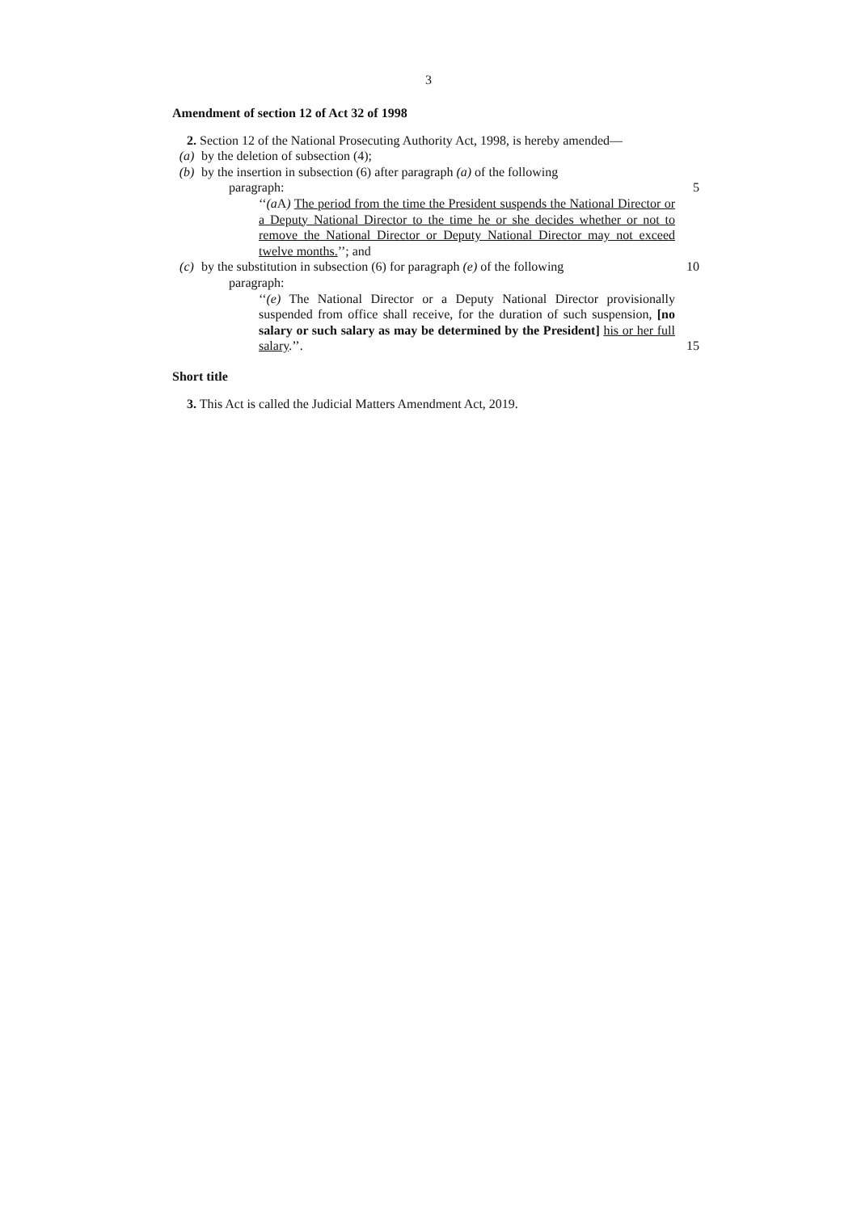3
Amendment of section 12 of Act 32 of 1998
2. Section 12 of the National Prosecuting Authority Act, 1998, is hereby amended—
(a) by the deletion of subsection (4);
(b) by the insertion in subsection (6) after paragraph (a) of the following
paragraph: 5
‘‘(a A) The period from the time the President suspends the National Director or a Deputy National Director to the time he or she decides whether or not to remove the National Director or Deputy National Director may not exceed twelve months.’’; and
(c) by the substitution in subsection (6) for paragraph (e) of the following
10
paragraph:
‘‘(e) The National Director or a Deputy National Director provisionally suspended from office shall receive, for the duration of such suspension, [no salary or such salary as may be determined by the President] his or her full salary.’’.
15
Short title
3. This Act is called the Judicial Matters Amendment Act, 2019.